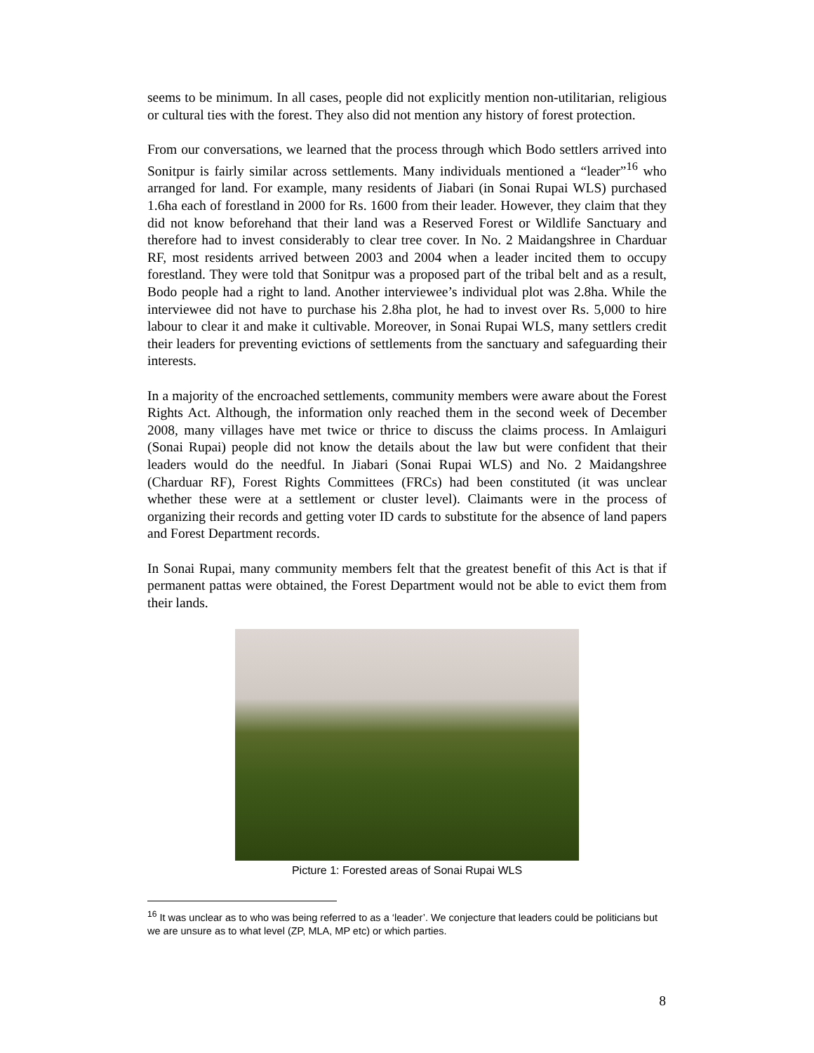seems to be minimum. In all cases, people did not explicitly mention non-utilitarian, religious or cultural ties with the forest. They also did not mention any history of forest protection.
From our conversations, we learned that the process through which Bodo settlers arrived into Sonitpur is fairly similar across settlements. Many individuals mentioned a “leader”<sup>16</sup> who arranged for land. For example, many residents of Jiabari (in Sonai Rupai WLS) purchased 1.6ha each of forestland in 2000 for Rs. 1600 from their leader. However, they claim that they did not know beforehand that their land was a Reserved Forest or Wildlife Sanctuary and therefore had to invest considerably to clear tree cover. In No. 2 Maidangshree in Charduar RF, most residents arrived between 2003 and 2004 when a leader incited them to occupy forestland. They were told that Sonitpur was a proposed part of the tribal belt and as a result, Bodo people had a right to land. Another interviewee’s individual plot was 2.8ha. While the interviewee did not have to purchase his 2.8ha plot, he had to invest over Rs. 5,000 to hire labour to clear it and make it cultivable. Moreover, in Sonai Rupai WLS, many settlers credit their leaders for preventing evictions of settlements from the sanctuary and safeguarding their interests.
In a majority of the encroached settlements, community members were aware about the Forest Rights Act. Although, the information only reached them in the second week of December 2008, many villages have met twice or thrice to discuss the claims process. In Amlaiguri (Sonai Rupai) people did not know the details about the law but were confident that their leaders would do the needful. In Jiabari (Sonai Rupai WLS) and No. 2 Maidangshree (Charduar RF), Forest Rights Committees (FRCs) had been constituted (it was unclear whether these were at a settlement or cluster level). Claimants were in the process of organizing their records and getting voter ID cards to substitute for the absence of land papers and Forest Department records.
In Sonai Rupai, many community members felt that the greatest benefit of this Act is that if permanent pattas were obtained, the Forest Department would not be able to evict them from their lands.
Picture 1: Forested areas of Sonai Rupai WLS
<sup>16</sup> It was unclear as to who was being referred to as a ‘leader’. We conjecture that leaders could be politicians but we are unsure as to what level (ZP, MLA, MP etc) or which parties.
8